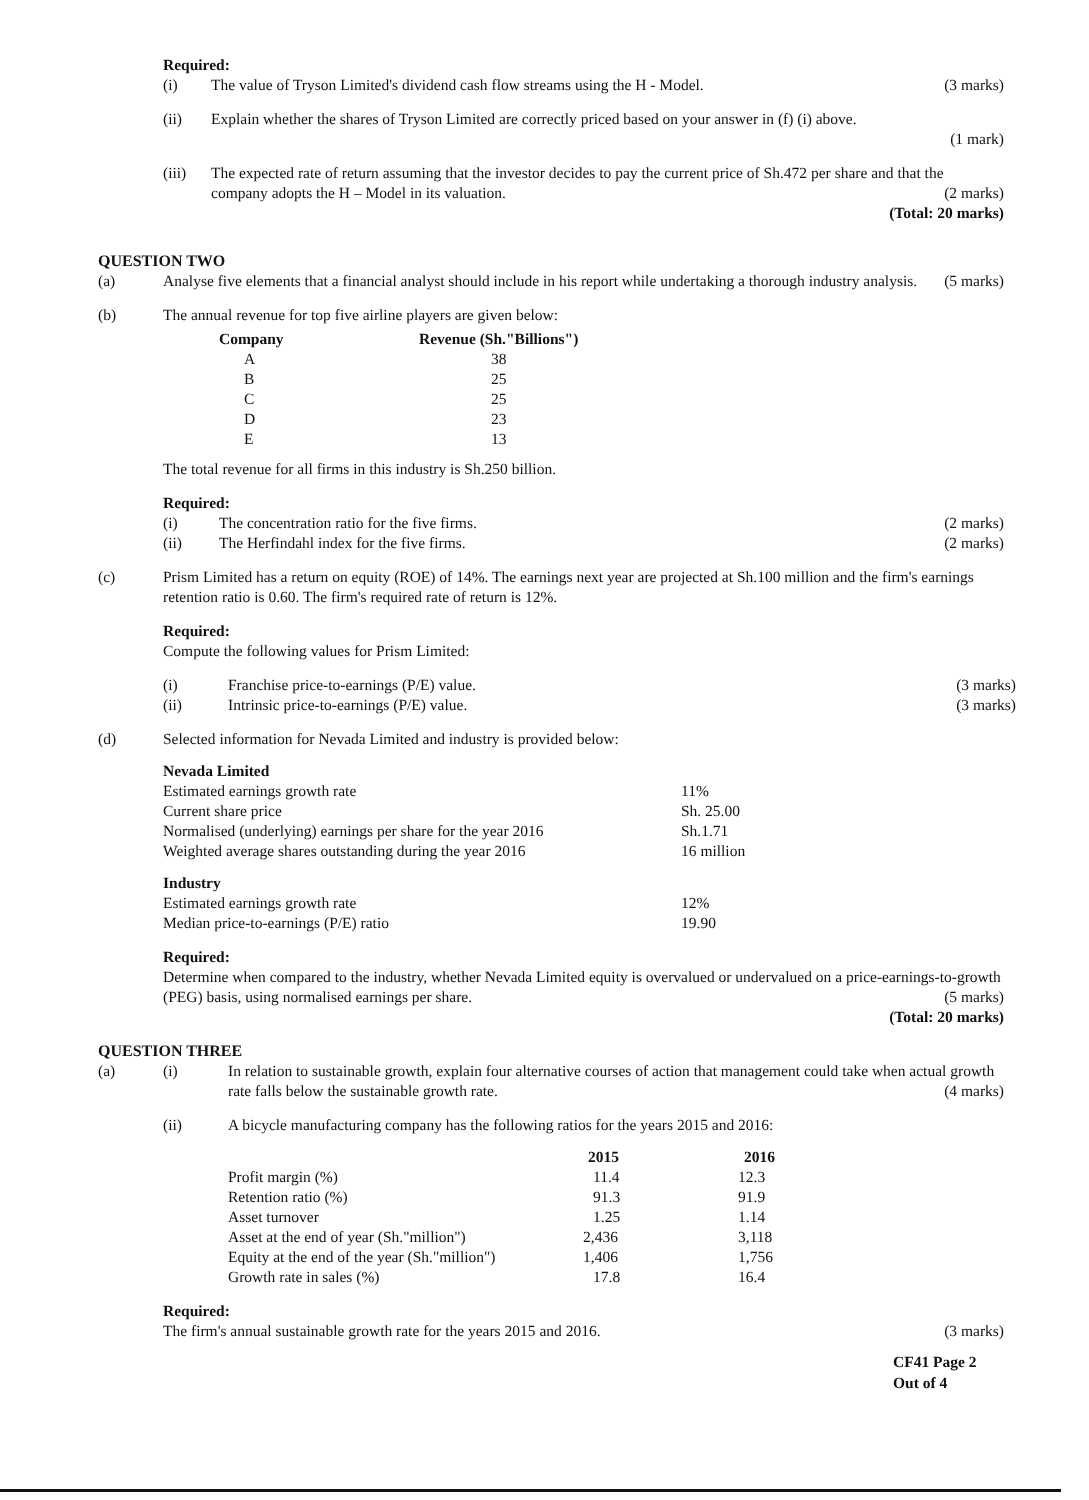Required:
(i) The value of Tryson Limited's dividend cash flow streams using the H - Model. (3 marks)
(ii) Explain whether the shares of Tryson Limited are correctly priced based on your answer in (f) (i) above.
(1 mark)
(iii) The expected rate of return assuming that the investor decides to pay the current price of Sh.472 per share and that the company adopts the H – Model in its valuation. (2 marks)
(Total: 20 marks)
QUESTION TWO
(a) Analyse five elements that a financial analyst should include in his report while undertaking a thorough industry analysis. (5 marks)
(b) The annual revenue for top five airline players are given below:
| Company | Revenue (Sh."Billions") |
| --- | --- |
| A | 38 |
| B | 25 |
| C | 25 |
| D | 23 |
| E | 13 |
The total revenue for all firms in this industry is Sh.250 billion.
Required:
(i) The concentration ratio for the five firms. (2 marks)
(ii) The Herfindahl index for the five firms. (2 marks)
(c) Prism Limited has a return on equity (ROE) of 14%. The earnings next year are projected at Sh.100 million and the firm's earnings retention ratio is 0.60. The firm's required rate of return is 12%.
Required:
Compute the following values for Prism Limited:
(i) Franchise price-to-earnings (P/E) value. (3 marks)
(ii) Intrinsic price-to-earnings (P/E) value. (3 marks)
(d) Selected information for Nevada Limited and industry is provided below:
| Nevada Limited | |
| --- | --- |
| Estimated earnings growth rate | 11% |
| Current share price | Sh. 25.00 |
| Normalised (underlying) earnings per share for the year 2016 | Sh.1.71 |
| Weighted average shares outstanding during the year 2016 | 16 million |
| Industry | |
| Estimated earnings growth rate | 12% |
| Median price-to-earnings (P/E) ratio | 19.90 |
Required:
Determine when compared to the industry, whether Nevada Limited equity is overvalued or undervalued on a price-earnings-to-growth (PEG) basis, using normalised earnings per share. (5 marks)
(Total: 20 marks)
QUESTION THREE
(a)
(i) In relation to sustainable growth, explain four alternative courses of action that management could take when actual growth rate falls below the sustainable growth rate. (4 marks)
(ii) A bicycle manufacturing company has the following ratios for the years 2015 and 2016:
| | 2015 | 2016 |
| --- | --- | --- |
| Profit margin (%) | 11.4 | 12.3 |
| Retention ratio (%) | 91.3 | 91.9 |
| Asset turnover | 1.25 | 1.14 |
| Asset at the end of year (Sh."million") | 2,436 | 3,118 |
| Equity at the end of the year (Sh."million") | 1,406 | 1,756 |
| Growth rate in sales (%) | 17.8 | 16.4 |
Required:
The firm's annual sustainable growth rate for the years 2015 and 2016. (3 marks)
CF41 Page 2
Out of 4